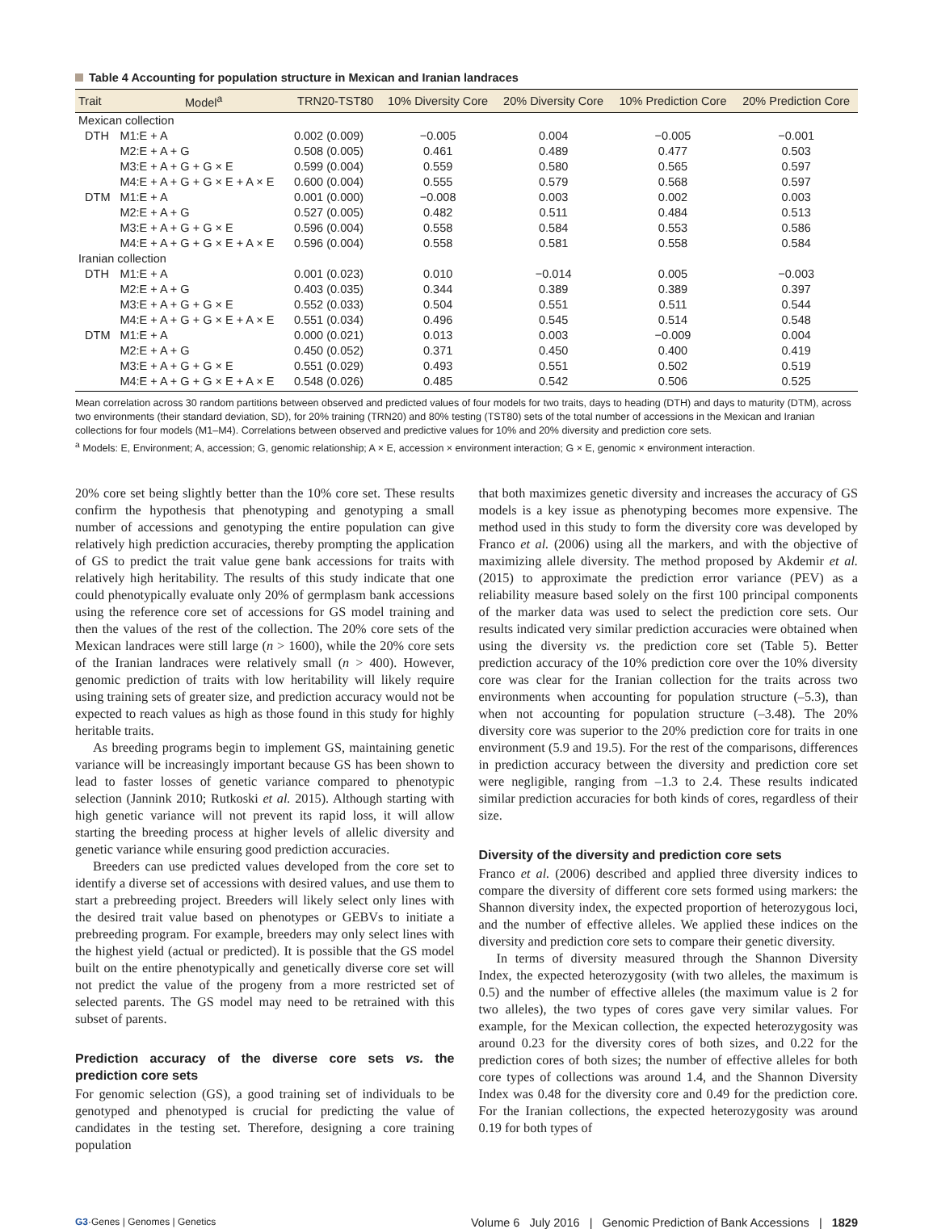Table 4 Accounting for population structure in Mexican and Iranian landraces
| Trait | Model<sup>a</sup> | TRN20-TST80 | 10% Diversity Core | 20% Diversity Core | 10% Prediction Core | 20% Prediction Core |
| --- | --- | --- | --- | --- | --- | --- |
| Mexican collection | | | | | | |
| DTH | M1:E + A | 0.002 (0.009) | −0.005 | 0.004 | −0.005 | −0.001 |
| | M2:E + A + G | 0.508 (0.005) | 0.461 | 0.489 | 0.477 | 0.503 |
| | M3:E + A + G + G × E | 0.599 (0.004) | 0.559 | 0.580 | 0.565 | 0.597 |
| | M4:E + A + G + G × E + A × E | 0.600 (0.004) | 0.555 | 0.579 | 0.568 | 0.597 |
| DTM | M1:E + A | 0.001 (0.000) | −0.008 | 0.003 | 0.002 | 0.003 |
| | M2:E + A + G | 0.527 (0.005) | 0.482 | 0.511 | 0.484 | 0.513 |
| | M3:E + A + G + G × E | 0.596 (0.004) | 0.558 | 0.584 | 0.553 | 0.586 |
| | M4:E + A + G + G × E + A × E | 0.596 (0.004) | 0.558 | 0.581 | 0.558 | 0.584 |
| Iranian collection | | | | | | |
| DTH | M1:E + A | 0.001 (0.023) | 0.010 | −0.014 | 0.005 | −0.003 |
| | M2:E + A + G | 0.403 (0.035) | 0.344 | 0.389 | 0.389 | 0.397 |
| | M3:E + A + G + G × E | 0.552 (0.033) | 0.504 | 0.551 | 0.511 | 0.544 |
| | M4:E + A + G + G × E + A × E | 0.551 (0.034) | 0.496 | 0.545 | 0.514 | 0.548 |
| DTM | M1:E + A | 0.000 (0.021) | 0.013 | 0.003 | −0.009 | 0.004 |
| | M2:E + A + G | 0.450 (0.052) | 0.371 | 0.450 | 0.400 | 0.419 |
| | M3:E + A + G + G × E | 0.551 (0.029) | 0.493 | 0.551 | 0.502 | 0.519 |
| | M4:E + A + G + G × E + A × E | 0.548 (0.026) | 0.485 | 0.542 | 0.506 | 0.525 |
Mean correlation across 30 random partitions between observed and predicted values of four models for two traits, days to heading (DTH) and days to maturity (DTM), across two environments (their standard deviation, SD), for 20% training (TRN20) and 80% testing (TST80) sets of the total number of accessions in the Mexican and Iranian collections for four models (M1–M4). Correlations between observed and predictive values for 10% and 20% diversity and prediction core sets.
<sup>a</sup> Models: E, Environment; A, accession; G, genomic relationship; A × E, accession × environment interaction; G × E, genomic × environment interaction.
20% core set being slightly better than the 10% core set. These results confirm the hypothesis that phenotyping and genotyping a small number of accessions and genotyping the entire population can give relatively high prediction accuracies, thereby prompting the application of GS to predict the trait value gene bank accessions for traits with relatively high heritability. The results of this study indicate that one could phenotypically evaluate only 20% of germplasm bank accessions using the reference core set of accessions for GS model training and then the values of the rest of the collection. The 20% core sets of the Mexican landraces were still large (n > 1600), while the 20% core sets of the Iranian landraces were relatively small (n > 400). However, genomic prediction of traits with low heritability will likely require using training sets of greater size, and prediction accuracy would not be expected to reach values as high as those found in this study for highly heritable traits.
As breeding programs begin to implement GS, maintaining genetic variance will be increasingly important because GS has been shown to lead to faster losses of genetic variance compared to phenotypic selection (Jannink 2010; Rutkoski et al. 2015). Although starting with high genetic variance will not prevent its rapid loss, it will allow starting the breeding process at higher levels of allelic diversity and genetic variance while ensuring good prediction accuracies.
Breeders can use predicted values developed from the core set to identify a diverse set of accessions with desired values, and use them to start a prebreeding project. Breeders will likely select only lines with the desired trait value based on phenotypes or GEBVs to initiate a prebreeding program. For example, breeders may only select lines with the highest yield (actual or predicted). It is possible that the GS model built on the entire phenotypically and genetically diverse core set will not predict the value of the progeny from a more restricted set of selected parents. The GS model may need to be retrained with this subset of parents.
Prediction accuracy of the diverse core sets vs. the prediction core sets
For genomic selection (GS), a good training set of individuals to be genotyped and phenotyped is crucial for predicting the value of candidates in the testing set. Therefore, designing a core training population
that both maximizes genetic diversity and increases the accuracy of GS models is a key issue as phenotyping becomes more expensive. The method used in this study to form the diversity core was developed by Franco et al. (2006) using all the markers, and with the objective of maximizing allele diversity. The method proposed by Akdemir et al. (2015) to approximate the prediction error variance (PEV) as a reliability measure based solely on the first 100 principal components of the marker data was used to select the prediction core sets. Our results indicated very similar prediction accuracies were obtained when using the diversity vs. the prediction core set (Table 5). Better prediction accuracy of the 10% prediction core over the 10% diversity core was clear for the Iranian collection for the traits across two environments when accounting for population structure (–5.3), than when not accounting for population structure (–3.48). The 20% diversity core was superior to the 20% prediction core for traits in one environment (5.9 and 19.5). For the rest of the comparisons, differences in prediction accuracy between the diversity and prediction core set were negligible, ranging from –1.3 to 2.4. These results indicated similar prediction accuracies for both kinds of cores, regardless of their size.
Diversity of the diversity and prediction core sets
Franco et al. (2006) described and applied three diversity indices to compare the diversity of different core sets formed using markers: the Shannon diversity index, the expected proportion of heterozygous loci, and the number of effective alleles. We applied these indices on the diversity and prediction core sets to compare their genetic diversity.
In terms of diversity measured through the Shannon Diversity Index, the expected heterozygosity (with two alleles, the maximum is 0.5) and the number of effective alleles (the maximum value is 2 for two alleles), the two types of cores gave very similar values. For example, for the Mexican collection, the expected heterozygosity was around 0.23 for the diversity cores of both sizes, and 0.22 for the prediction cores of both sizes; the number of effective alleles for both core types of collections was around 1.4, and the Shannon Diversity Index was 0.48 for the diversity core and 0.49 for the prediction core. For the Iranian collections, the expected heterozygosity was around 0.19 for both types of
G3·Genes | Genomes | Genetics Volume 6 July 2016 | Genomic Prediction of Bank Accessions | 1829